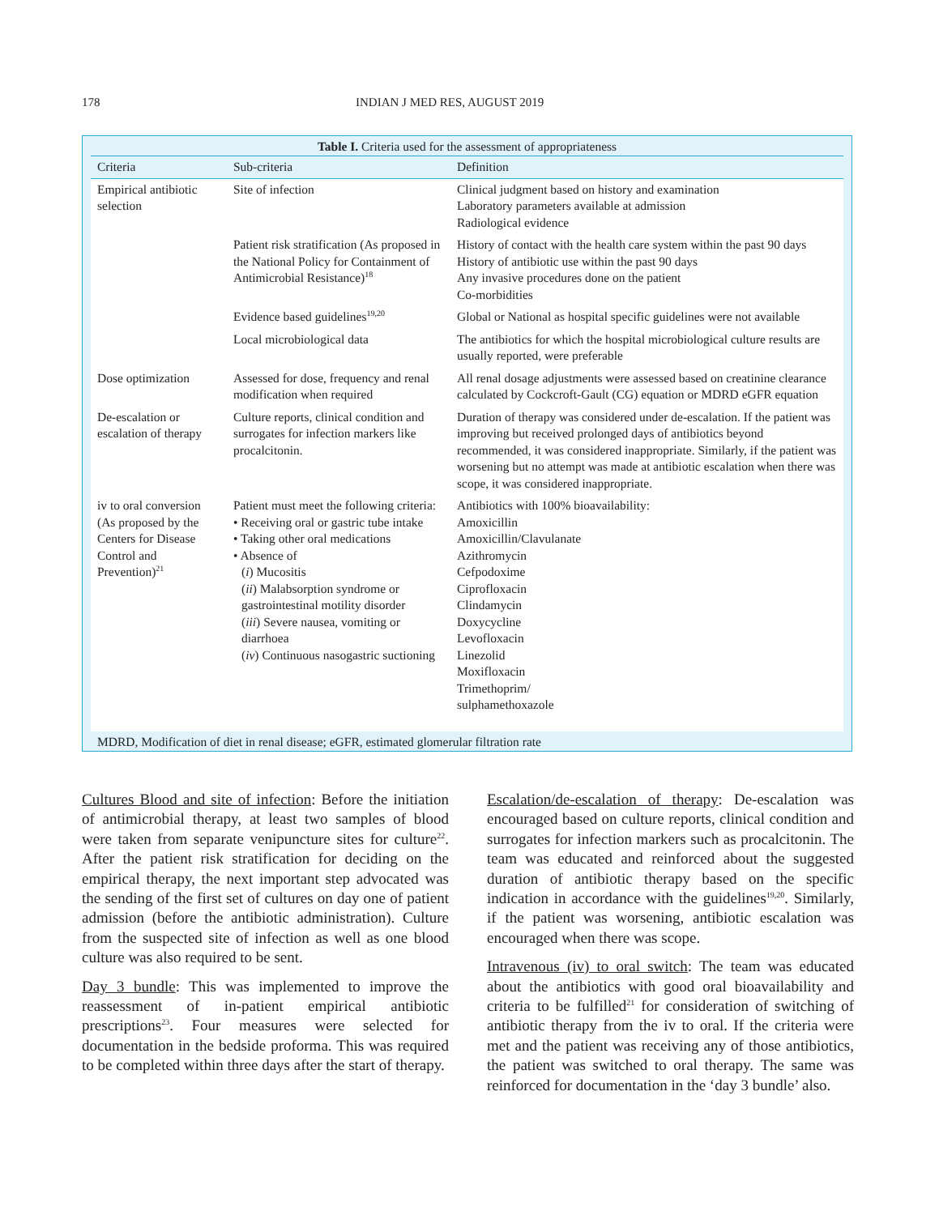178 INDIAN J MED RES, AUGUST 2019
Table I. Criteria used for the assessment of appropriateness
| Criteria | Sub-criteria | Definition |
| --- | --- | --- |
| Empirical antibiotic selection | Site of infection | Clinical judgment based on history and examination Laboratory parameters available at admission Radiological evidence |
| | Patient risk stratification (As proposed in the National Policy for Containment of Antimicrobial Resistance)<sup>18</sup> | History of contact with the health care system within the past 90 days History of antibiotic use within the past 90 days Any invasive procedures done on the patient Co-morbidities |
| | Evidence based guidelines<sup>19,20</sup> | Global or National as hospital specific guidelines were not available |
| | Local microbiological data | The antibiotics for which the hospital microbiological culture results are usually reported, were preferable |
| Dose optimization | Assessed for dose, frequency and renal modification when required | All renal dosage adjustments were assessed based on creatinine clearance calculated by Cockcroft-Gault (CG) equation or MDRD eGFR equation |
| De-escalation or escalation of therapy | Culture reports, clinical condition and surrogates for infection markers like procalcitonin. | Duration of therapy was considered under de-escalation. If the patient was improving but received prolonged days of antibiotics beyond recommended, it was considered inappropriate. Similarly, if the patient was worsening but no attempt was made at antibiotic escalation when there was scope, it was considered inappropriate. |
| iv to oral conversion (As proposed by the Centers for Disease Control and Prevention)<sup>21</sup> | Patient must meet the following criteria: • Receiving oral or gastric tube intake • Taking other oral medications • Absence of ( i ) Mucositis ( ii ) Malabsorption syndrome or gastrointestinal motility disorder ( iii ) Severe nausea, vomiting or diarrhoea ( iv ) Continuous nasogastric suctioning | Antibiotics with 100% bioavailability: Amoxicillin Amoxicillin/Clavulanate Azithromycin Cefpodoxime Ciprofloxacin Clindamycin Doxycycline Levofloxacin Linezolid Moxifloxacin Trimethoprim/ sulphamethoxazole |
MDRD, Modification of diet in renal disease; eGFR, estimated glomerular filtration rate
Cultures Blood and site of infection: Before the initiation of antimicrobial therapy, at least two samples of blood were taken from separate venipuncture sites for culture<sup>22</sup>. After the patient risk stratification for deciding on the empirical therapy, the next important step advocated was the sending of the first set of cultures on day one of patient admission (before the antibiotic administration). Culture from the suspected site of infection as well as one blood culture was also required to be sent.
Day 3 bundle: This was implemented to improve the reassessment of in-patient empirical antibiotic prescriptions<sup>23</sup>. Four measures were selected for documentation in the bedside proforma. This was required to be completed within three days after the start of therapy.
Escalation/de-escalation of therapy: De-escalation was encouraged based on culture reports, clinical condition and surrogates for infection markers such as procalcitonin. The team was educated and reinforced about the suggested duration of antibiotic therapy based on the specific indication in accordance with the guidelines<sup>19,20</sup>. Similarly, if the patient was worsening, antibiotic escalation was encouraged when there was scope.
Intravenous (iv) to oral switch: The team was educated about the antibiotics with good oral bioavailability and criteria to be fulfilled<sup>21</sup> for consideration of switching of antibiotic therapy from the iv to oral. If the criteria were met and the patient was receiving any of those antibiotics, the patient was switched to oral therapy. The same was reinforced for documentation in the ‘day 3 bundle’ also.